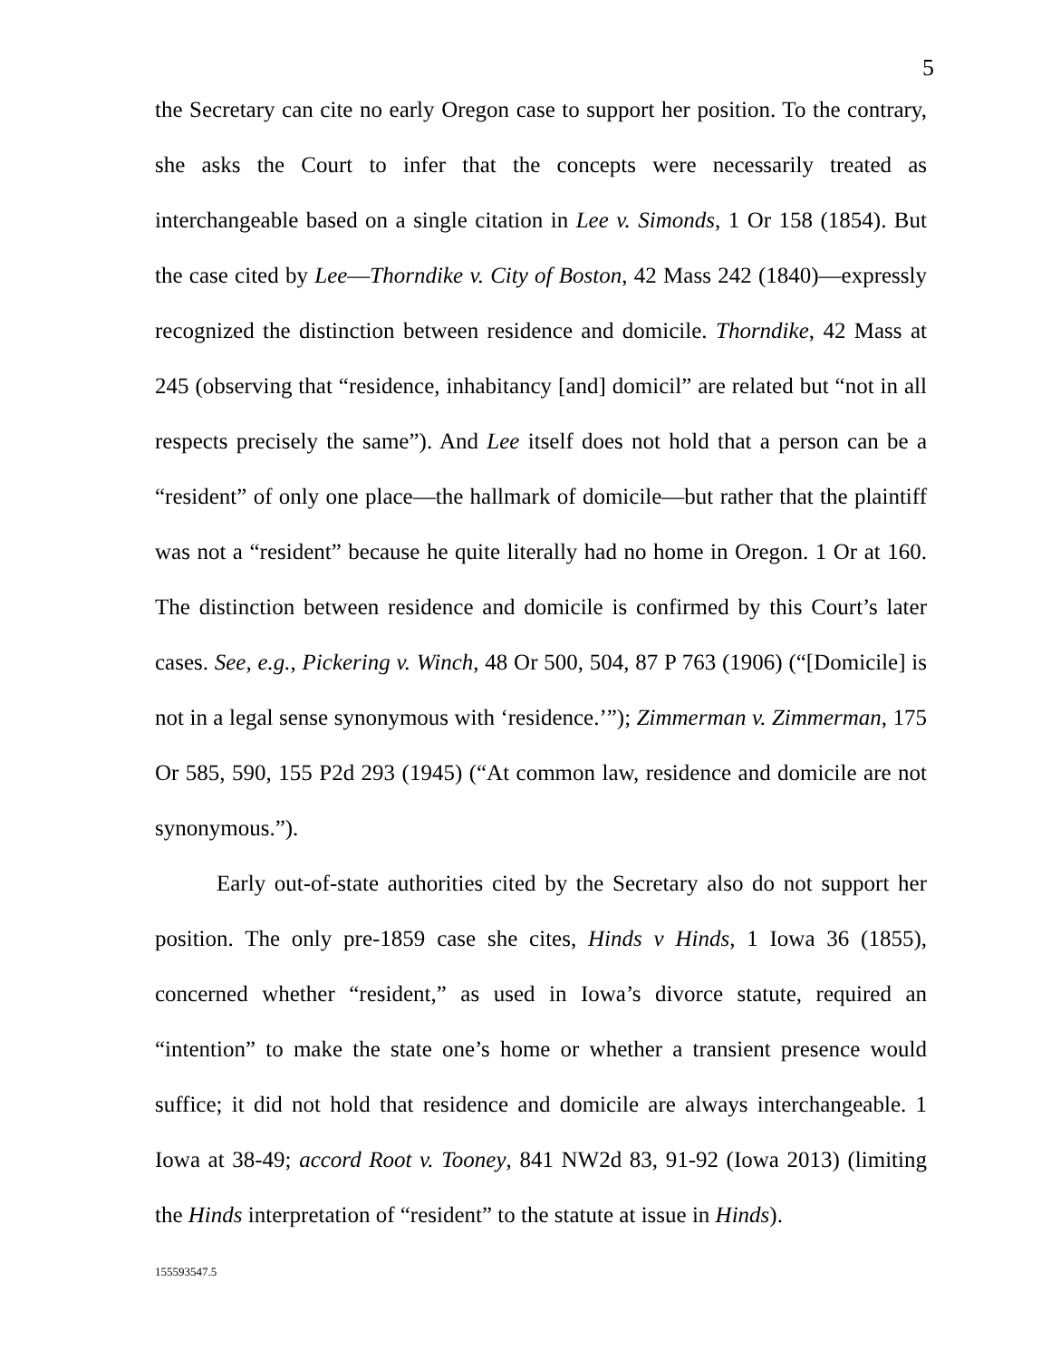5
the Secretary can cite no early Oregon case to support her position. To the contrary, she asks the Court to infer that the concepts were necessarily treated as interchangeable based on a single citation in Lee v. Simonds, 1 Or 158 (1854). But the case cited by Lee—Thorndike v. City of Boston, 42 Mass 242 (1840)—expressly recognized the distinction between residence and domicile. Thorndike, 42 Mass at 245 (observing that “residence, inhabitancy [and] domicil” are related but “not in all respects precisely the same”). And Lee itself does not hold that a person can be a “resident” of only one place—the hallmark of domicile—but rather that the plaintiff was not a “resident” because he quite literally had no home in Oregon. 1 Or at 160. The distinction between residence and domicile is confirmed by this Court’s later cases. See, e.g., Pickering v. Winch, 48 Or 500, 504, 87 P 763 (1906) (“[Domicile] is not in a legal sense synonymous with ‘residence.’”); Zimmerman v. Zimmerman, 175 Or 585, 590, 155 P2d 293 (1945) (“At common law, residence and domicile are not synonymous.”).
Early out-of-state authorities cited by the Secretary also do not support her position. The only pre-1859 case she cites, Hinds v Hinds, 1 Iowa 36 (1855), concerned whether “resident,” as used in Iowa’s divorce statute, required an “intention” to make the state one’s home or whether a transient presence would suffice; it did not hold that residence and domicile are always interchangeable. 1 Iowa at 38-49; accord Root v. Tooney, 841 NW2d 83, 91-92 (Iowa 2013) (limiting the Hinds interpretation of “resident” to the statute at issue in Hinds).
155593547.5